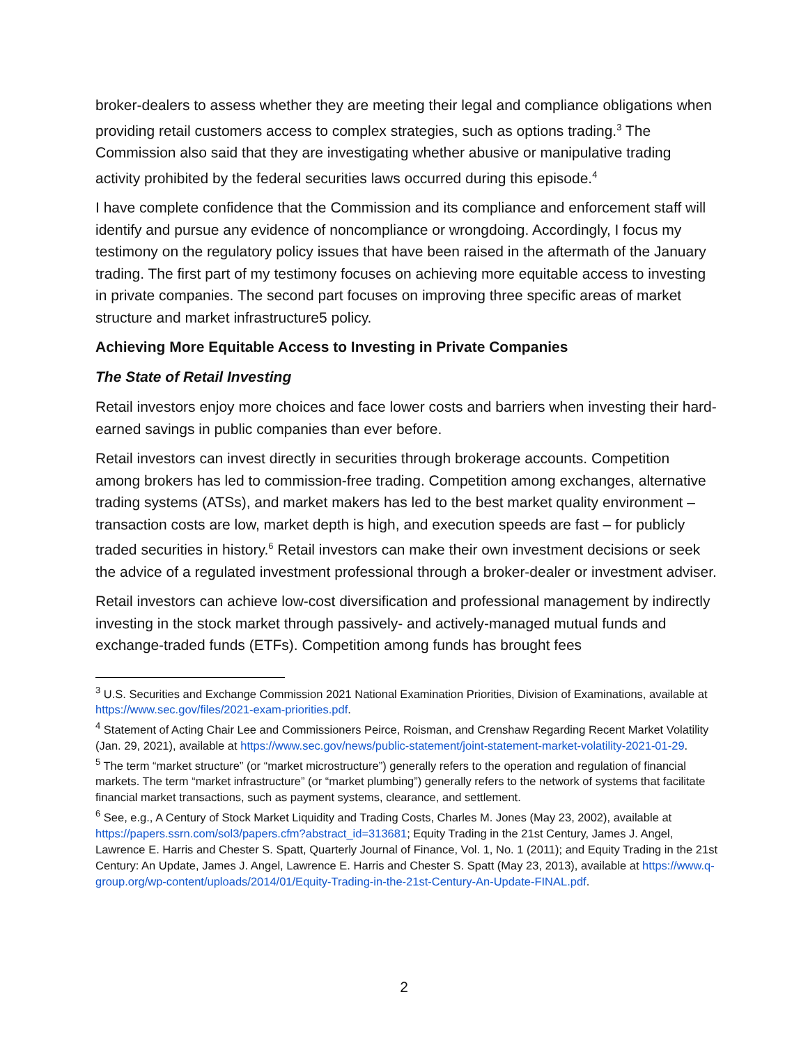broker-dealers to assess whether they are meeting their legal and compliance obligations when providing retail customers access to complex strategies, such as options trading.<sup>3</sup> The Commission also said that they are investigating whether abusive or manipulative trading activity prohibited by the federal securities laws occurred during this episode.<sup>4</sup>
I have complete confidence that the Commission and its compliance and enforcement staff will identify and pursue any evidence of noncompliance or wrongdoing. Accordingly, I focus my testimony on the regulatory policy issues that have been raised in the aftermath of the January trading. The first part of my testimony focuses on achieving more equitable access to investing in private companies. The second part focuses on improving three specific areas of market structure and market infrastructure5 policy.
Achieving More Equitable Access to Investing in Private Companies
The State of Retail Investing
Retail investors enjoy more choices and face lower costs and barriers when investing their hard-earned savings in public companies than ever before.
Retail investors can invest directly in securities through brokerage accounts. Competition among brokers has led to commission-free trading. Competition among exchanges, alternative trading systems (ATSs), and market makers has led to the best market quality environment – transaction costs are low, market depth is high, and execution speeds are fast – for publicly traded securities in history.<sup>6</sup> Retail investors can make their own investment decisions or seek the advice of a regulated investment professional through a broker-dealer or investment adviser.
Retail investors can achieve low-cost diversification and professional management by indirectly investing in the stock market through passively- and actively-managed mutual funds and exchange-traded funds (ETFs). Competition among funds has brought fees
<sup>3</sup> U.S. Securities and Exchange Commission 2021 National Examination Priorities, Division of Examinations, available at https://www.sec.gov/files/2021-exam-priorities.pdf.
<sup>4</sup> Statement of Acting Chair Lee and Commissioners Peirce, Roisman, and Crenshaw Regarding Recent Market Volatility (Jan. 29, 2021), available at https://www.sec.gov/news/public-statement/joint-statement-market-volatility-2021-01-29.
<sup>5</sup> The term “market structure” (or “market microstructure”) generally refers to the operation and regulation of financial markets. The term “market infrastructure” (or “market plumbing”) generally refers to the network of systems that facilitate financial market transactions, such as payment systems, clearance, and settlement.
<sup>6</sup> See, e.g., A Century of Stock Market Liquidity and Trading Costs, Charles M. Jones (May 23, 2002), available at https://papers.ssrn.com/sol3/papers.cfm?abstract_id=313681; Equity Trading in the 21st Century, James J. Angel, Lawrence E. Harris and Chester S. Spatt, Quarterly Journal of Finance, Vol. 1, No. 1 (2011); and Equity Trading in the 21st Century: An Update, James J. Angel, Lawrence E. Harris and Chester S. Spatt (May 23, 2013), available at https://www.q-group.org/wp-content/uploads/2014/01/Equity-Trading-in-the-21st-Century-An-Update-FINAL.pdf.
2